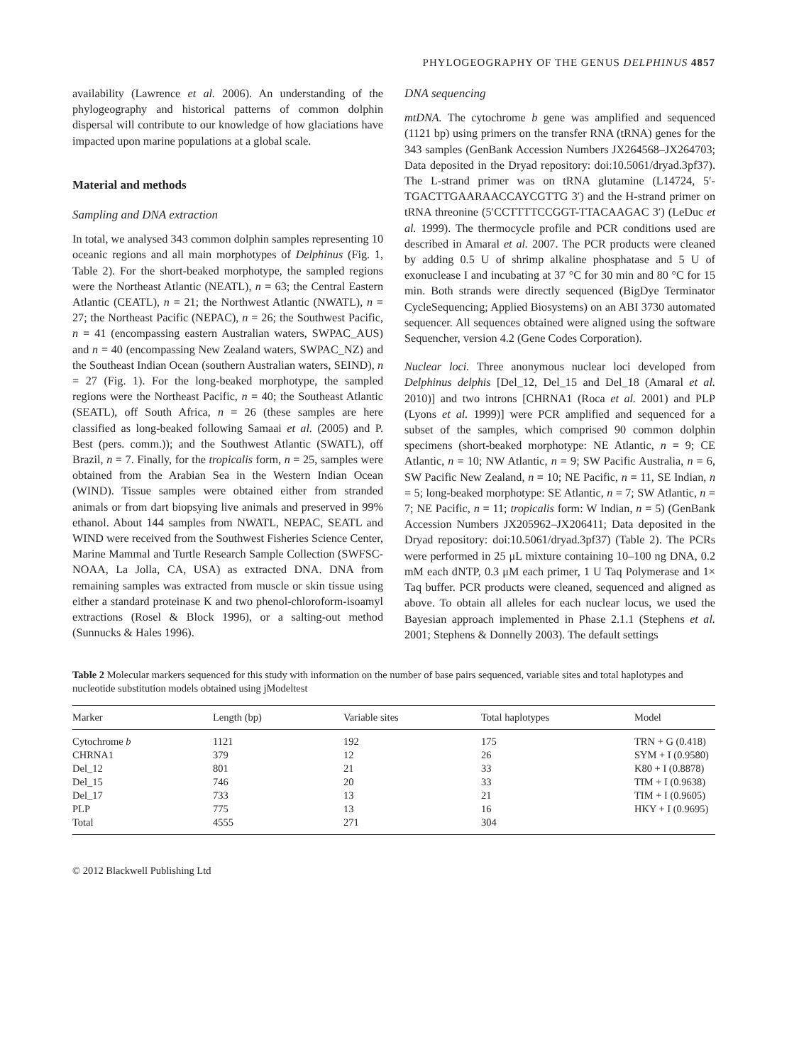PHYLOGEOGRAPHY OF THE GENUS DELPHINUS 4857
availability (Lawrence et al. 2006). An understanding of the phylogeography and historical patterns of common dolphin dispersal will contribute to our knowledge of how glaciations have impacted upon marine populations at a global scale.
Material and methods
Sampling and DNA extraction
In total, we analysed 343 common dolphin samples representing 10 oceanic regions and all main morphotypes of Delphinus (Fig. 1, Table 2). For the short-beaked morphotype, the sampled regions were the Northeast Atlantic (NEATL), n = 63; the Central Eastern Atlantic (CEATL), n = 21; the Northwest Atlantic (NWATL), n = 27; the Northeast Pacific (NEPAC), n = 26; the Southwest Pacific, n = 41 (encompassing eastern Australian waters, SWPAC_AUS) and n = 40 (encompassing New Zealand waters, SWPAC_NZ) and the Southeast Indian Ocean (southern Australian waters, SEIND), n = 27 (Fig. 1). For the long-beaked morphotype, the sampled regions were the Northeast Pacific, n = 40; the Southeast Atlantic (SEATL), off South Africa, n = 26 (these samples are here classified as long-beaked following Samaai et al. (2005) and P. Best (pers. comm.)); and the Southwest Atlantic (SWATL), off Brazil, n = 7. Finally, for the tropicalis form, n = 25, samples were obtained from the Arabian Sea in the Western Indian Ocean (WIND). Tissue samples were obtained either from stranded animals or from dart biopsying live animals and preserved in 99% ethanol. About 144 samples from NWATL, NEPAC, SEATL and WIND were received from the Southwest Fisheries Science Center, Marine Mammal and Turtle Research Sample Collection (SWFSC-NOAA, La Jolla, CA, USA) as extracted DNA. DNA from remaining samples was extracted from muscle or skin tissue using either a standard proteinase K and two phenol-chloroform-isoamyl extractions (Rosel & Block 1996), or a salting-out method (Sunnucks & Hales 1996).
DNA sequencing
mtDNA. The cytochrome b gene was amplified and sequenced (1121 bp) using primers on the transfer RNA (tRNA) genes for the 343 samples (GenBank Accession Numbers JX264568–JX264703; Data deposited in the Dryad repository: doi:10.5061/dryad.3pf37). The L-strand primer was on tRNA glutamine (L14724, 5′-TGACTTGAARAACCAYCGTTG 3′) and the H-strand primer on tRNA threonine (5′CCTTTTCCGGT-TTACAAGAC 3′) (LeDuc et al. 1999). The thermocycle profile and PCR conditions used are described in Amaral et al. 2007. The PCR products were cleaned by adding 0.5 U of shrimp alkaline phosphatase and 5 U of exonuclease I and incubating at 37 °C for 30 min and 80 °C for 15 min. Both strands were directly sequenced (BigDye Terminator CycleSequencing; Applied Biosystems) on an ABI 3730 automated sequencer. All sequences obtained were aligned using the software Sequencher, version 4.2 (Gene Codes Corporation).
Nuclear loci. Three anonymous nuclear loci developed from Delphinus delphis [Del_12, Del_15 and Del_18 (Amaral et al. 2010)] and two introns [CHRNA1 (Roca et al. 2001) and PLP (Lyons et al. 1999)] were PCR amplified and sequenced for a subset of the samples, which comprised 90 common dolphin specimens (short-beaked morphotype: NE Atlantic, n = 9; CE Atlantic, n = 10; NW Atlantic, n = 9; SW Pacific Australia, n = 6, SW Pacific New Zealand, n = 10; NE Pacific, n = 11, SE Indian, n = 5; long-beaked morphotype: SE Atlantic, n = 7; SW Atlantic, n = 7; NE Pacific, n = 11; tropicalis form: W Indian, n = 5) (GenBank Accession Numbers JX205962–JX206411; Data deposited in the Dryad repository: doi:10.5061/dryad.3pf37) (Table 2). The PCRs were performed in 25 μL mixture containing 10–100 ng DNA, 0.2 mM each dNTP, 0.3 μM each primer, 1 U Taq Polymerase and 1× Taq buffer. PCR products were cleaned, sequenced and aligned as above. To obtain all alleles for each nuclear locus, we used the Bayesian approach implemented in Phase 2.1.1 (Stephens et al. 2001; Stephens & Donnelly 2003). The default settings
Table 2 Molecular markers sequenced for this study with information on the number of base pairs sequenced, variable sites and total haplotypes and nucleotide substitution models obtained using jModeltest
| Marker | Length (bp) | Variable sites | Total haplotypes | Model |
| --- | --- | --- | --- | --- |
| Cytochrome b | 1121 | 192 | 175 | TRN + G (0.418) |
| CHRNA1 | 379 | 12 | 26 | SYM + I (0.9580) |
| Del_12 | 801 | 21 | 33 | K80 + I (0.8878) |
| Del_15 | 746 | 20 | 33 | TIM + I (0.9638) |
| Del_17 | 733 | 13 | 21 | TIM + I (0.9605) |
| PLP | 775 | 13 | 16 | HKY + I (0.9695) |
| Total | 4555 | 271 | 304 | |
© 2012 Blackwell Publishing Ltd